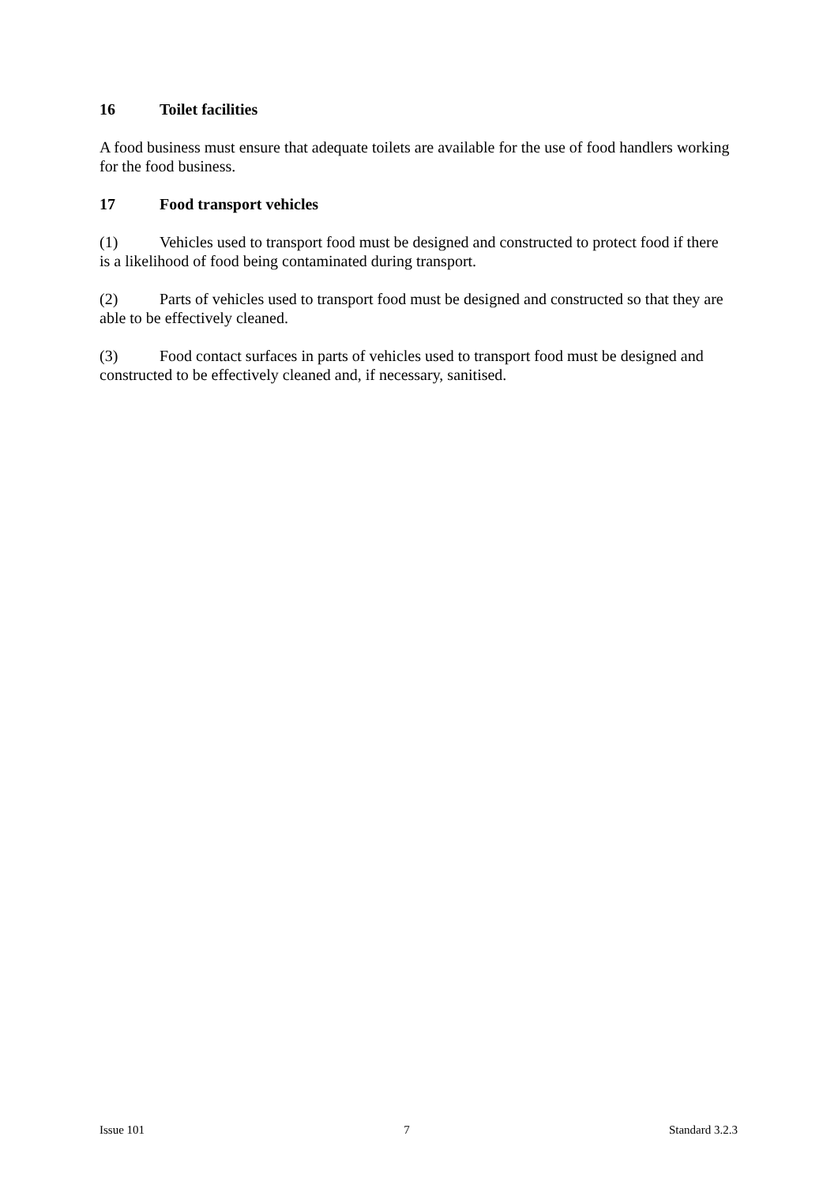16 Toilet facilities
A food business must ensure that adequate toilets are available for the use of food handlers working for the food business.
17 Food transport vehicles
(1) Vehicles used to transport food must be designed and constructed to protect food if there is a likelihood of food being contaminated during transport.
(2) Parts of vehicles used to transport food must be designed and constructed so that they are able to be effectively cleaned.
(3) Food contact surfaces in parts of vehicles used to transport food must be designed and constructed to be effectively cleaned and, if necessary, sanitised.
Issue 101 7 Standard 3.2.3